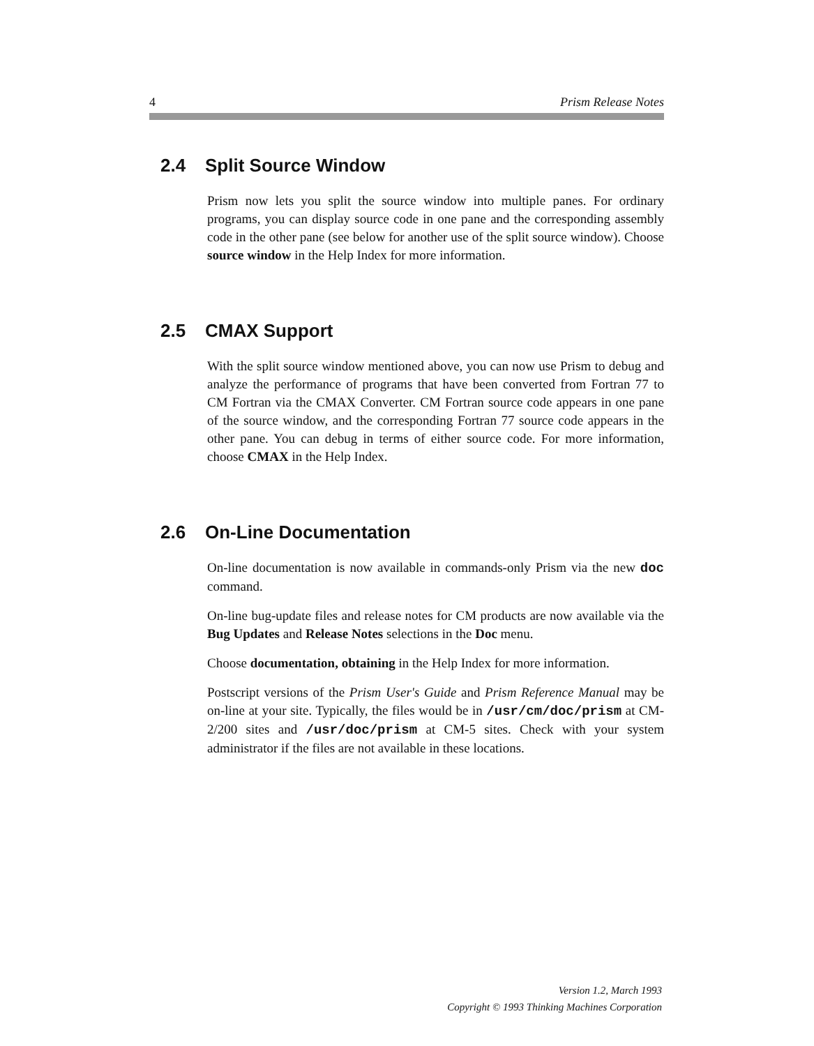4 Prism Release Notes
2.4 Split Source Window
Prism now lets you split the source window into multiple panes. For ordinary programs, you can display source code in one pane and the corresponding assembly code in the other pane (see below for another use of the split source window). Choose source window in the Help Index for more information.
2.5 CMAX Support
With the split source window mentioned above, you can now use Prism to debug and analyze the performance of programs that have been converted from Fortran 77 to CM Fortran via the CMAX Converter. CM Fortran source code appears in one pane of the source window, and the corresponding Fortran 77 source code appears in the other pane. You can debug in terms of either source code. For more information, choose CMAX in the Help Index.
2.6 On-Line Documentation
On-line documentation is now available in commands-only Prism via the new doc command.
On-line bug-update files and release notes for CM products are now available via the Bug Updates and Release Notes selections in the Doc menu.
Choose documentation, obtaining in the Help Index for more information.
Postscript versions of the Prism User's Guide and Prism Reference Manual may be on-line at your site. Typically, the files would be in /usr/cm/doc/prism at CM-2/200 sites and /usr/doc/prism at CM-5 sites. Check with your system administrator if the files are not available in these locations.
Version 1.2, March 1993
Copyright © 1993 Thinking Machines Corporation